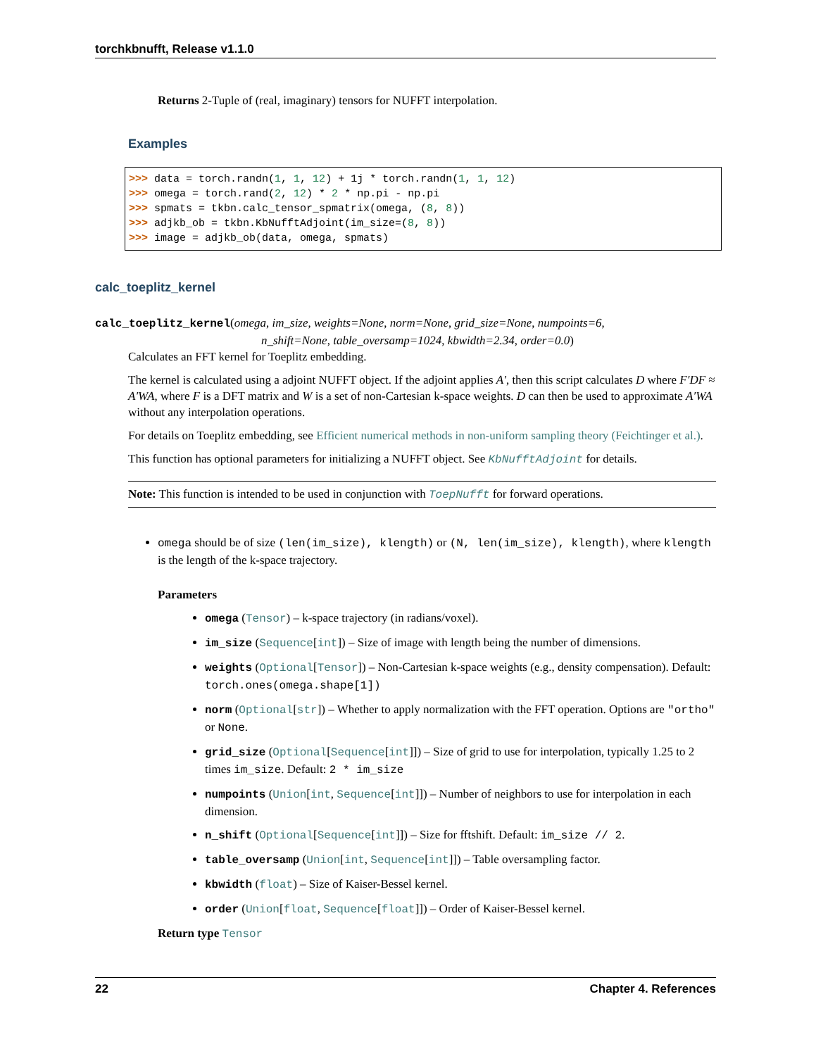torchkbnufft, Release v1.1.0
Returns 2-Tuple of (real, imaginary) tensors for NUFFT interpolation.
Examples
>>> data = torch.randn(1, 1, 12) + 1j * torch.randn(1, 1, 12)
>>> omega = torch.rand(2, 12) * 2 * np.pi - np.pi
>>> spmats = tkbn.calc_tensor_spmatrix(omega, (8, 8))
>>> adjkb_ob = tkbn.KbNufftAdjoint(im_size=(8, 8))
>>> image = adjkb_ob(data, omega, spmats)
calc_toeplitz_kernel
calc_toeplitz_kernel(omega, im_size, weights=None, norm=None, grid_size=None, numpoints=6,
n_shift=None, table_oversamp=1024, kbwidth=2.34, order=0.0)
Calculates an FFT kernel for Toeplitz embedding.
The kernel is calculated using a adjoint NUFFT object. If the adjoint applies A′, then this script calculates D where F′DF ≈ A′WA, where F is a DFT matrix and W is a set of non-Cartesian k-space weights. D can then be used to approximate A′WA without any interpolation operations.
For details on Toeplitz embedding, see Efficient numerical methods in non-uniform sampling theory (Feichtinger et al.).
This function has optional parameters for initializing a NUFFT object. See KbNufftAdjoint for details.
Note: This function is intended to be used in conjunction with ToepNufft for forward operations.
omega should be of size (len(im_size), klength) or (N, len(im_size), klength), where klength is the length of the k-space trajectory.
Parameters
omega (Tensor) – k-space trajectory (in radians/voxel).
im_size (Sequence[int]) – Size of image with length being the number of dimensions.
weights (Optional[Tensor]) – Non-Cartesian k-space weights (e.g., density compensation). Default: torch.ones(omega.shape[1])
norm (Optional[str]) – Whether to apply normalization with the FFT operation. Options are "ortho" or None.
grid_size (Optional[Sequence[int]]) – Size of grid to use for interpolation, typically 1.25 to 2 times im_size. Default: 2 * im_size
numpoints (Union[int, Sequence[int]]) – Number of neighbors to use for interpolation in each dimension.
n_shift (Optional[Sequence[int]]) – Size for fftshift. Default: im_size // 2.
table_oversamp (Union[int, Sequence[int]]) – Table oversampling factor.
kbwidth (float) – Size of Kaiser-Bessel kernel.
order (Union[float, Sequence[float]]) – Order of Kaiser-Bessel kernel.
Return type Tensor
22 Chapter 4. References